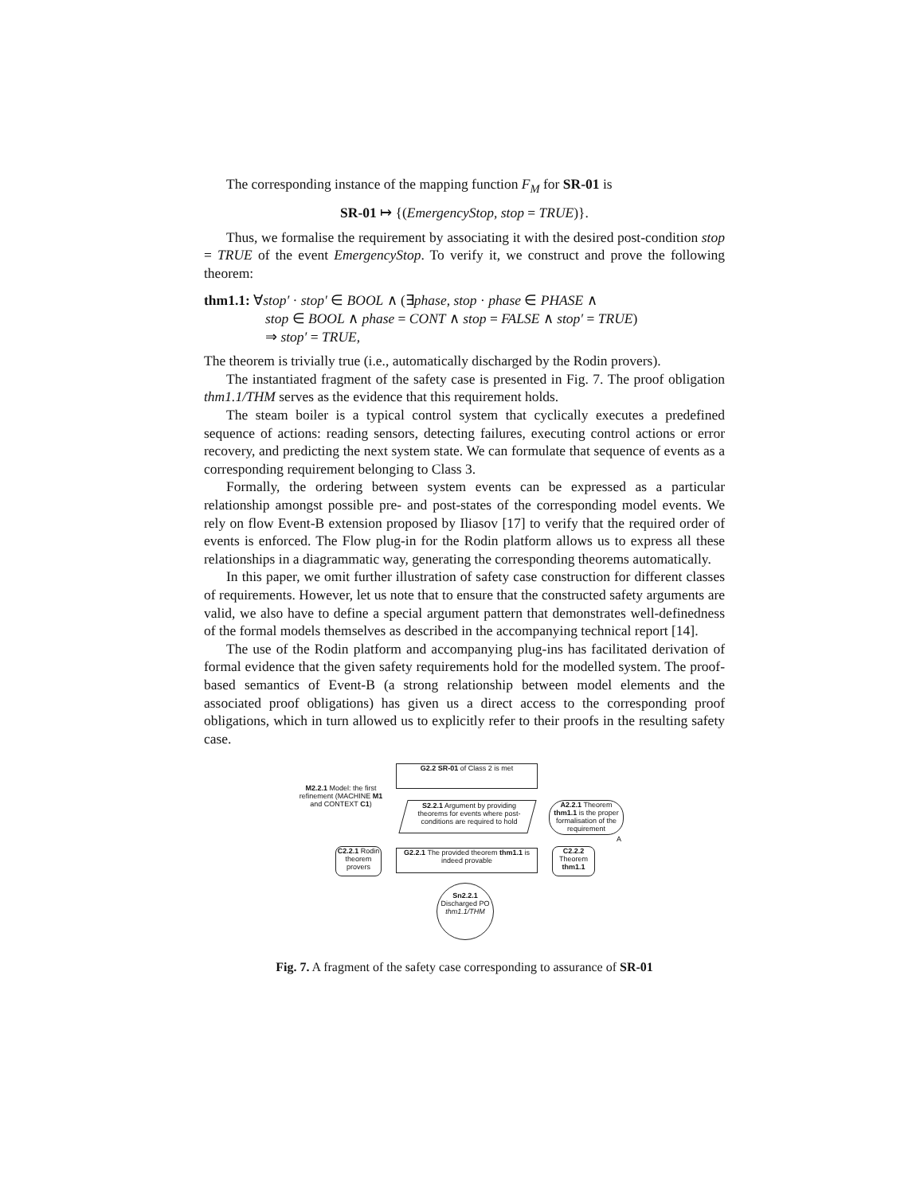The corresponding instance of the mapping function F<sub>M</sub> for SR-01 is
SR-01 ↦ {(EmergencyStop, stop = TRUE)}.
Thus, we formalise the requirement by associating it with the desired post-condition stop = TRUE of the event EmergencyStop. To verify it, we construct and prove the following theorem:
thm1.1: ∀stop′ · stop′ ∈ BOOL ∧ (∃phase, stop · phase ∈ PHASE ∧
stop ∈ BOOL ∧ phase = CONT ∧ stop = FALSE ∧ stop′ = TRUE)
⇒ stop′ = TRUE,
The theorem is trivially true (i.e., automatically discharged by the Rodin provers).
The instantiated fragment of the safety case is presented in Fig. 7. The proof obligation thm1.1/THM serves as the evidence that this requirement holds.
The steam boiler is a typical control system that cyclically executes a predefined sequence of actions: reading sensors, detecting failures, executing control actions or error recovery, and predicting the next system state. We can formulate that sequence of events as a corresponding requirement belonging to Class 3.
Formally, the ordering between system events can be expressed as a particular relationship amongst possible pre- and post-states of the corresponding model events. We rely on flow Event-B extension proposed by Iliasov [17] to verify that the required order of events is enforced. The Flow plug-in for the Rodin platform allows us to express all these relationships in a diagrammatic way, generating the corresponding theorems automatically.
In this paper, we omit further illustration of safety case construction for different classes of requirements. However, let us note that to ensure that the constructed safety arguments are valid, we also have to define a special argument pattern that demonstrates well-definedness of the formal models themselves as described in the accompanying technical report [14].
The use of the Rodin platform and accompanying plug-ins has facilitated derivation of formal evidence that the given safety requirements hold for the modelled system. The proof-based semantics of Event-B (a strong relationship between model elements and the associated proof obligations) has given us a direct access to the corresponding proof obligations, which in turn allowed us to explicitly refer to their proofs in the resulting safety case.
G2.2 SR-01 of Class 2 is met
M2.2.1 Model: the first refinement (MACHINE M1 and CONTEXT C1)
S2.2.1 Argument by providing theorems for events where post-conditions are required to hold
A2.2.1 Theorem thm1.1 is the proper formalisation of the requirement
A
C2.2.1 Rodin theorem provers
G2.2.1 The provided theorem thm1.1 is indeed provable
C2.2.2 Theorem thm1.1
Sn2.2.1
Discharged PO thm1.1/THM
Fig. 7. A fragment of the safety case corresponding to assurance of SR-01